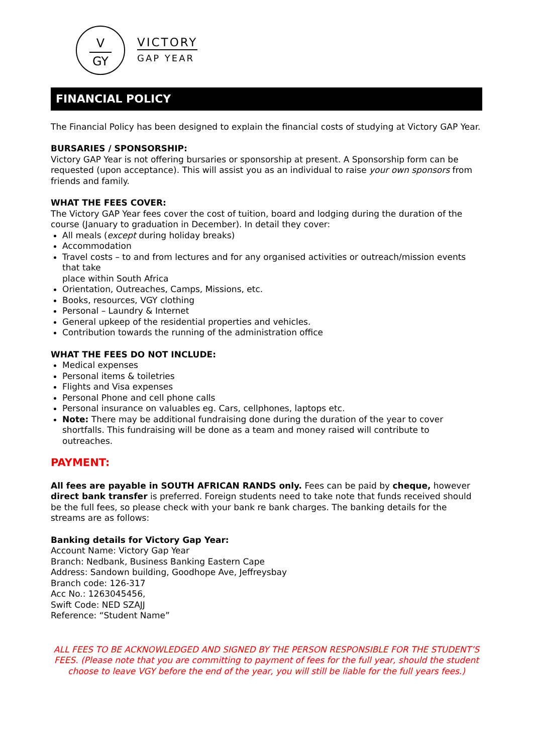V
GY
VICTORY
GAP YEAR
FINANCIAL POLICY
The Financial Policy has been designed to explain the financial costs of studying at Victory GAP Year.
BURSARIES / SPONSORSHIP:
Victory GAP Year is not offering bursaries or sponsorship at present. A Sponsorship form can be requested (upon acceptance). This will assist you as an individual to raise your own sponsors from friends and family.
WHAT THE FEES COVER:
The Victory GAP Year fees cover the cost of tuition, board and lodging during the duration of the course (January to graduation in December). In detail they cover:
All meals (except during holiday breaks)
Accommodation
Travel costs – to and from lectures and for any organised activities or outreach/mission events that take
place within South Africa
Orientation, Outreaches, Camps, Missions, etc.
Books, resources, VGY clothing
Personal – Laundry & Internet
General upkeep of the residential properties and vehicles.
Contribution towards the running of the administration office
WHAT THE FEES DO NOT INCLUDE:
Medical expenses
Personal items & toiletries
Flights and Visa expenses
Personal Phone and cell phone calls
Personal insurance on valuables eg. Cars, cellphones, laptops etc.
Note: There may be additional fundraising done during the duration of the year to cover shortfalls. This fundraising will be done as a team and money raised will contribute to outreaches.
PAYMENT:
All fees are payable in SOUTH AFRICAN RANDS only. Fees can be paid by cheque, however direct bank transfer is preferred. Foreign students need to take note that funds received should be the full fees, so please check with your bank re bank charges. The banking details for the streams are as follows:
Banking details for Victory Gap Year:
Account Name: Victory Gap Year
Branch: Nedbank, Business Banking Eastern Cape
Address: Sandown building, Goodhope Ave, Jeffreysbay
Branch code: 126-317
Acc No.: 1263045456,
Swift Code: NED SZAJJ
Reference: “Student Name”
ALL FEES TO BE ACKNOWLEDGED AND SIGNED BY THE PERSON RESPONSIBLE FOR THE STUDENT’S FEES. (Please note that you are committing to payment of fees for the full year, should the student choose to leave VGY before the end of the year, you will still be liable for the full years fees.)